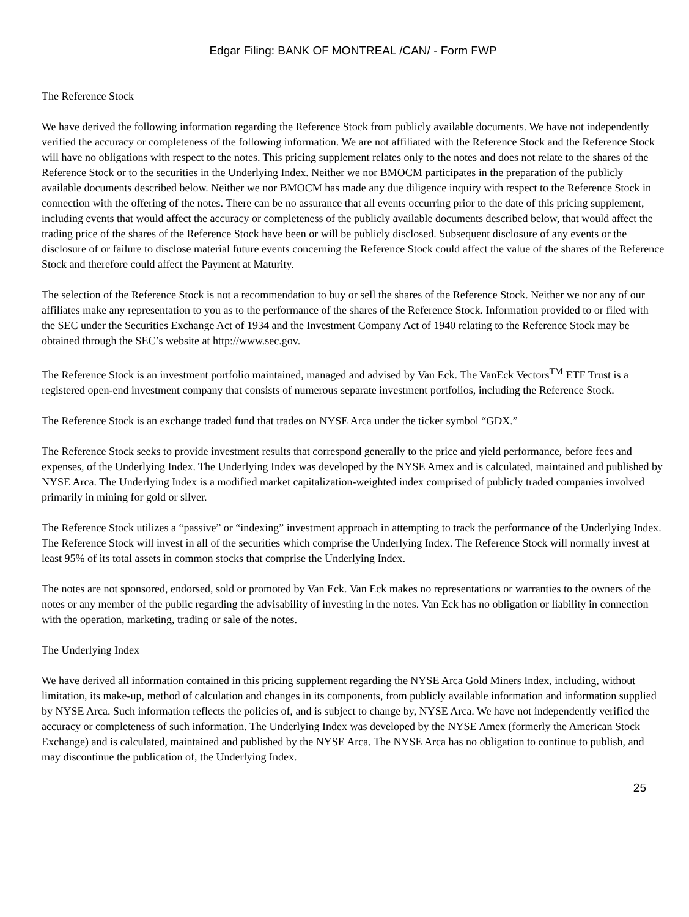Edgar Filing: BANK OF MONTREAL /CAN/ - Form FWP
The Reference Stock
We have derived the following information regarding the Reference Stock from publicly available documents. We have not independently verified the accuracy or completeness of the following information. We are not affiliated with the Reference Stock and the Reference Stock will have no obligations with respect to the notes. This pricing supplement relates only to the notes and does not relate to the shares of the Reference Stock or to the securities in the Underlying Index. Neither we nor BMOCM participates in the preparation of the publicly available documents described below. Neither we nor BMOCM has made any due diligence inquiry with respect to the Reference Stock in connection with the offering of the notes. There can be no assurance that all events occurring prior to the date of this pricing supplement, including events that would affect the accuracy or completeness of the publicly available documents described below, that would affect the trading price of the shares of the Reference Stock have been or will be publicly disclosed. Subsequent disclosure of any events or the disclosure of or failure to disclose material future events concerning the Reference Stock could affect the value of the shares of the Reference Stock and therefore could affect the Payment at Maturity.
The selection of the Reference Stock is not a recommendation to buy or sell the shares of the Reference Stock. Neither we nor any of our affiliates make any representation to you as to the performance of the shares of the Reference Stock. Information provided to or filed with the SEC under the Securities Exchange Act of 1934 and the Investment Company Act of 1940 relating to the Reference Stock may be obtained through the SEC’s website at http://www.sec.gov.
The Reference Stock is an investment portfolio maintained, managed and advised by Van Eck. The VanEck Vectors<sup>TM</sup> ETF Trust is a registered open-end investment company that consists of numerous separate investment portfolios, including the Reference Stock.
The Reference Stock is an exchange traded fund that trades on NYSE Arca under the ticker symbol “GDX.”
The Reference Stock seeks to provide investment results that correspond generally to the price and yield performance, before fees and expenses, of the Underlying Index. The Underlying Index was developed by the NYSE Amex and is calculated, maintained and published by NYSE Arca. The Underlying Index is a modified market capitalization-weighted index comprised of publicly traded companies involved primarily in mining for gold or silver.
The Reference Stock utilizes a “passive” or “indexing” investment approach in attempting to track the performance of the Underlying Index. The Reference Stock will invest in all of the securities which comprise the Underlying Index. The Reference Stock will normally invest at least 95% of its total assets in common stocks that comprise the Underlying Index.
The notes are not sponsored, endorsed, sold or promoted by Van Eck. Van Eck makes no representations or warranties to the owners of the notes or any member of the public regarding the advisability of investing in the notes. Van Eck has no obligation or liability in connection with the operation, marketing, trading or sale of the notes.
The Underlying Index
We have derived all information contained in this pricing supplement regarding the NYSE Arca Gold Miners Index, including, without limitation, its make-up, method of calculation and changes in its components, from publicly available information and information supplied by NYSE Arca. Such information reflects the policies of, and is subject to change by, NYSE Arca. We have not independently verified the accuracy or completeness of such information. The Underlying Index was developed by the NYSE Amex (formerly the American Stock Exchange) and is calculated, maintained and published by the NYSE Arca. The NYSE Arca has no obligation to continue to publish, and may discontinue the publication of, the Underlying Index.
25